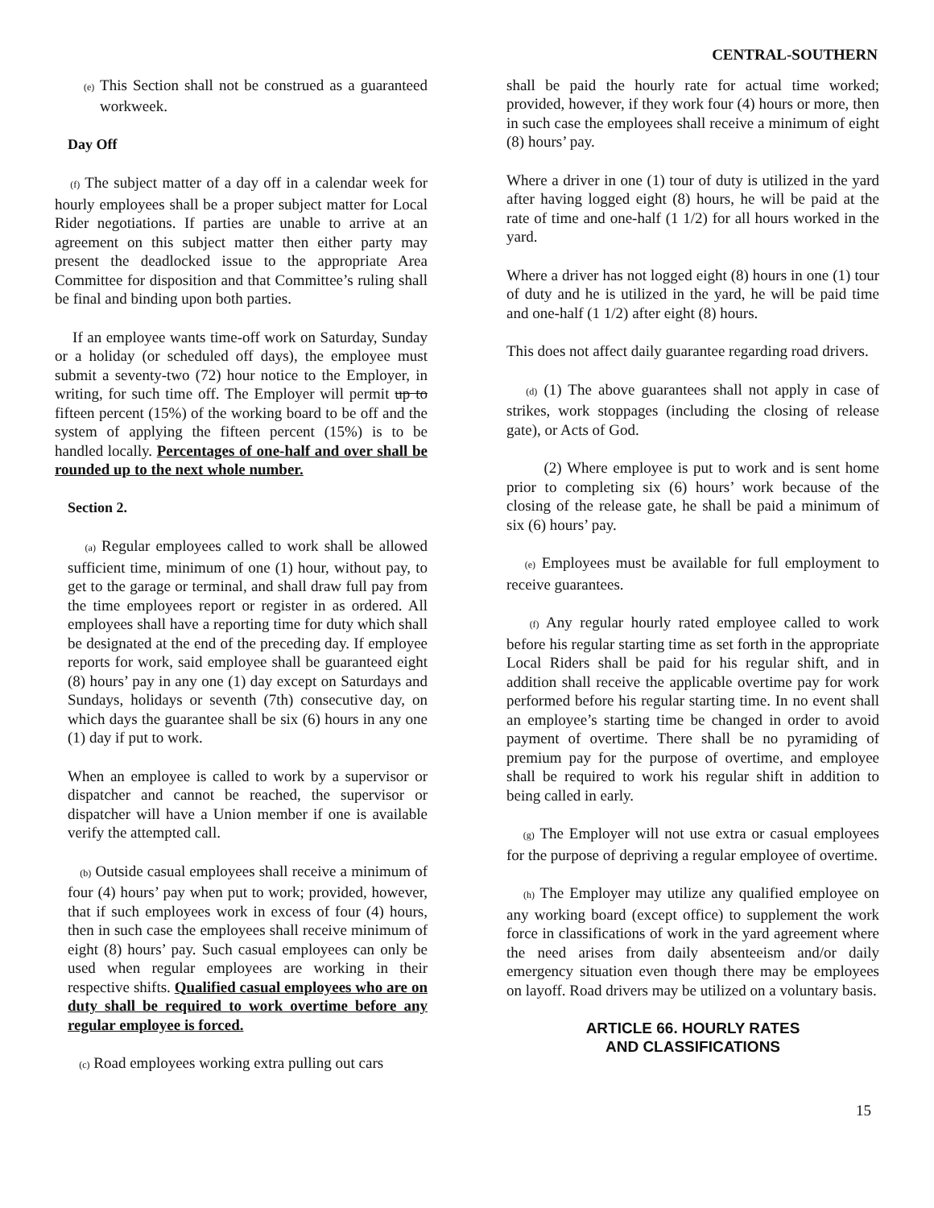CENTRAL-SOUTHERN
(e) This Section shall not be construed as a guaranteed workweek.
Day Off
(f) The subject matter of a day off in a calendar week for hourly employees shall be a proper subject matter for Local Rider negotiations. If parties are unable to arrive at an agreement on this subject matter then either party may present the deadlocked issue to the appropriate Area Committee for disposition and that Committee’s ruling shall be final and binding upon both parties.
If an employee wants time-off work on Saturday, Sunday or a holiday (or scheduled off days), the employee must submit a seventy-two (72) hour notice to the Employer, in writing, for such time off. The Employer will permit up to fifteen percent (15%) of the working board to be off and the system of applying the fifteen percent (15%) is to be handled locally. Percentages of one-half and over shall be rounded up to the next whole number.
Section 2.
(a) Regular employees called to work shall be allowed sufficient time, minimum of one (1) hour, without pay, to get to the garage or terminal, and shall draw full pay from the time employees report or register in as ordered. All employees shall have a reporting time for duty which shall be designated at the end of the preceding day. If employee reports for work, said employee shall be guaranteed eight (8) hours’ pay in any one (1) day except on Saturdays and Sundays, holidays or seventh (7th) consecutive day, on which days the guarantee shall be six (6) hours in any one (1) day if put to work.
When an employee is called to work by a supervisor or dispatcher and cannot be reached, the supervisor or dispatcher will have a Union member if one is available verify the attempted call.
(b) Outside casual employees shall receive a minimum of four (4) hours’ pay when put to work; provided, however, that if such employees work in excess of four (4) hours, then in such case the employees shall receive minimum of eight (8) hours’ pay. Such casual employees can only be used when regular employees are working in their respective shifts. Qualified casual employees who are on duty shall be required to work overtime before any regular employee is forced.
(c) Road employees working extra pulling out cars
shall be paid the hourly rate for actual time worked; provided, however, if they work four (4) hours or more, then in such case the employees shall receive a minimum of eight (8) hours’ pay.
Where a driver in one (1) tour of duty is utilized in the yard after having logged eight (8) hours, he will be paid at the rate of time and one-half (1 1/2) for all hours worked in the yard.
Where a driver has not logged eight (8) hours in one (1) tour of duty and he is utilized in the yard, he will be paid time and one-half (1 1/2) after eight (8) hours.
This does not affect daily guarantee regarding road drivers.
(d) (1) The above guarantees shall not apply in case of strikes, work stoppages (including the closing of release gate), or Acts of God.
(2) Where employee is put to work and is sent home prior to completing six (6) hours’ work because of the closing of the release gate, he shall be paid a minimum of six (6) hours’ pay.
(e) Employees must be available for full employment to receive guarantees.
(f) Any regular hourly rated employee called to work before his regular starting time as set forth in the appropriate Local Riders shall be paid for his regular shift, and in addition shall receive the applicable overtime pay for work performed before his regular starting time. In no event shall an employee’s starting time be changed in order to avoid payment of overtime. There shall be no pyramiding of premium pay for the purpose of overtime, and employee shall be required to work his regular shift in addition to being called in early.
(g) The Employer will not use extra or casual employees for the purpose of depriving a regular employee of overtime.
(h) The Employer may utilize any qualified employee on any working board (except office) to supplement the work force in classifications of work in the yard agreement where the need arises from daily absenteeism and/or daily emergency situation even though there may be employees on layoff. Road drivers may be utilized on a voluntary basis.
ARTICLE 66. HOURLY RATES
AND CLASSIFICATIONS
15